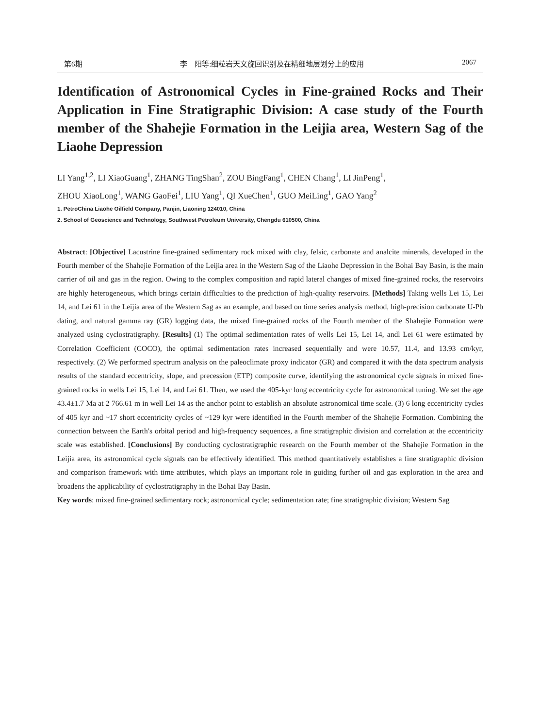第6期 李　阳等:细粒岩天文旋回识别及在精细地层划分上的应用 2067
Identification of Astronomical Cycles in Fine-grained Rocks and Their Application in Fine Stratigraphic Division: A case study of the Fourth member of the Shahejie Formation in the Leijia area, Western Sag of the Liaohe Depression
LI Yang<sup>1,2</sup>, LI XiaoGuang<sup>1</sup>, ZHANG TingShan<sup>2</sup>, ZOU BingFang<sup>1</sup>, CHEN Chang<sup>1</sup>, LI JinPeng<sup>1</sup>,
ZHOU XiaoLong<sup>1</sup>, WANG GaoFei<sup>1</sup>, LIU Yang<sup>1</sup>, QI XueChen<sup>1</sup>, GUO MeiLing<sup>1</sup>, GAO Yang<sup>2</sup>
1. PetroChina Liaohe Oilfield Company, Panjin, Liaoning 124010, China
2. School of Geoscience and Technology, Southwest Petroleum University, Chengdu 610500, China
Abstract: [Objective] Lacustrine fine-grained sedimentary rock mixed with clay, felsic, carbonate and analcite minerals, developed in the Fourth member of the Shahejie Formation of the Leijia area in the Western Sag of the Liaohe Depression in the Bohai Bay Basin, is the main carrier of oil and gas in the region. Owing to the complex composition and rapid lateral changes of mixed fine-grained rocks, the reservoirs are highly heterogeneous, which brings certain difficulties to the prediction of high-quality reservoirs. [Methods] Taking wells Lei 15, Lei 14, and Lei 61 in the Leijia area of the Western Sag as an example, and based on time series analysis method, high-precision carbonate U-Pb dating, and natural gamma ray (GR) logging data, the mixed fine-grained rocks of the Fourth member of the Shahejie Formation were analyzed using cyclostratigraphy. [Results] (1) The optimal sedimentation rates of wells Lei 15, Lei 14, andl Lei 61 were estimated by Correlation Coefficient (COCO), the optimal sedimentation rates increased sequentially and were 10.57, 11.4, and 13.93 cm/kyr, respectively. (2) We performed spectrum analysis on the paleoclimate proxy indicator (GR) and compared it with the data spectrum analysis results of the standard eccentricity, slope, and precession (ETP) composite curve, identifying the astronomical cycle signals in mixed fine-grained rocks in wells Lei 15, Lei 14, and Lei 61. Then, we used the 405-kyr long eccentricity cycle for astronomical tuning. We set the age 43.4±1.7 Ma at 2 766.61 m in well Lei 14 as the anchor point to establish an absolute astronomical time scale. (3) 6 long eccentricity cycles of 405 kyr and ~17 short eccentricity cycles of ~129 kyr were identified in the Fourth member of the Shahejie Formation. Combining the connection between the Earth′s orbital period and high-frequency sequences, a fine stratigraphic division and correlation at the eccentricity scale was established. [Conclusions] By conducting cyclostratigraphic research on the Fourth member of the Shahejie Formation in the Leijia area, its astronomical cycle signals can be effectively identified. This method quantitatively establishes a fine stratigraphic division and comparison framework with time attributes, which plays an important role in guiding further oil and gas exploration in the area and broadens the applicability of cyclostratigraphy in the Bohai Bay Basin.
Key words: mixed fine-grained sedimentary rock; astronomical cycle; sedimentation rate; fine stratigraphic division; Western Sag